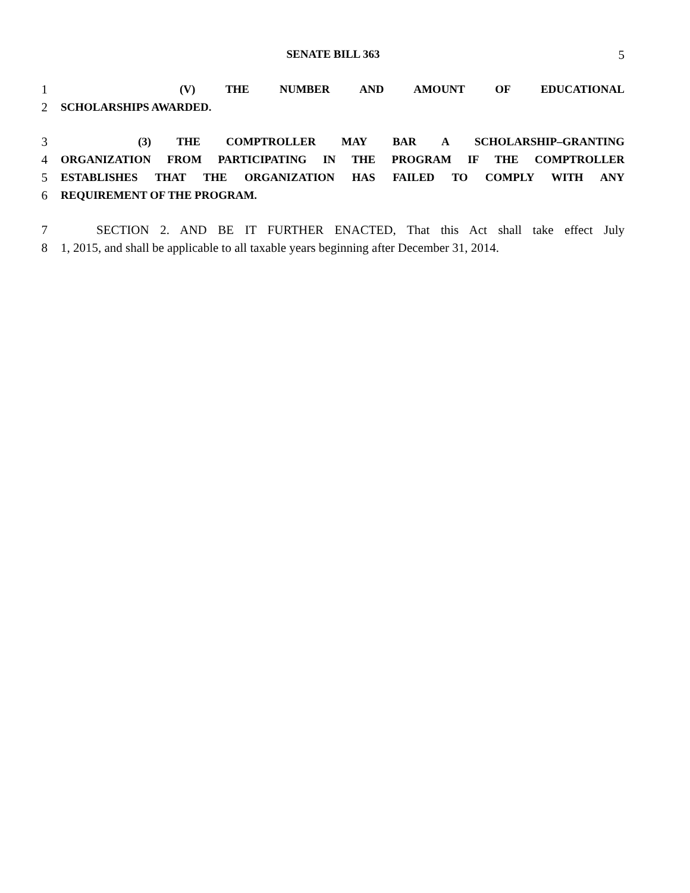SENATE BILL 363 5
1 (V) THE NUMBER AND AMOUNT OF EDUCATIONAL
2 SCHOLARSHIPS AWARDED.
3 (3) THE COMPTROLLER MAY BAR A SCHOLARSHIP–GRANTING
4 ORGANIZATION FROM PARTICIPATING IN THE PROGRAM IF THE COMPTROLLER
5 ESTABLISHES THAT THE ORGANIZATION HAS FAILED TO COMPLY WITH ANY
6 REQUIREMENT OF THE PROGRAM.
7 SECTION 2. AND BE IT FURTHER ENACTED, That this Act shall take effect July
8 1, 2015, and shall be applicable to all taxable years beginning after December 31, 2014.